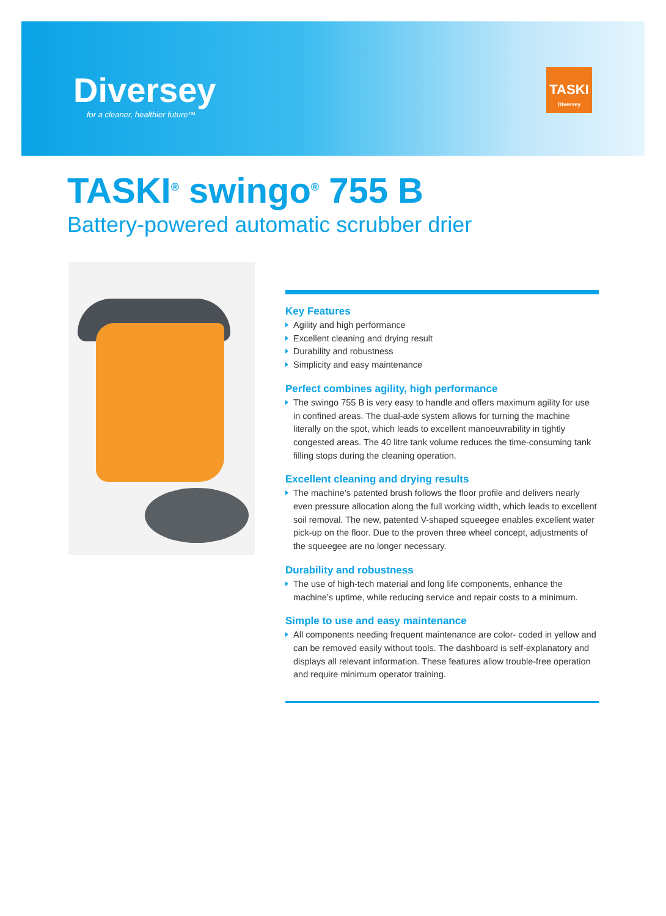Diversey
for a cleaner, healthier future™
TASKI
Diversey
TASKI<sup>®</sup> swingo<sup>®</sup> 755 B
Battery-powered automatic scrubber drier
Key Features
Agility and high performance
Excellent cleaning and drying result
Durability and robustness
Simplicity and easy maintenance
Perfect combines agility, high performance
The swingo 755 B is very easy to handle and offers maximum agility for use in confined areas. The dual-axle system allows for turning the machine literally on the spot, which leads to excellent manoeuvrability in tightly congested areas. The 40 litre tank volume reduces the time-consuming tank filling stops during the cleaning operation.
Excellent cleaning and drying results
The machine’s patented brush follows the floor profile and delivers nearly even pressure allocation along the full working width, which leads to excellent soil removal. The new, patented V-shaped squeegee enables excellent water pick-up on the floor. Due to the proven three wheel concept, adjustments of the squeegee are no longer necessary.
Durability and robustness
The use of high-tech material and long life components, enhance the machine’s uptime, while reducing service and repair costs to a minimum.
Simple to use and easy maintenance
All components needing frequent maintenance are color- coded in yellow and can be removed easily without tools. The dashboard is self-explanatory and displays all relevant information. These features allow trouble-free operation and require minimum operator training.